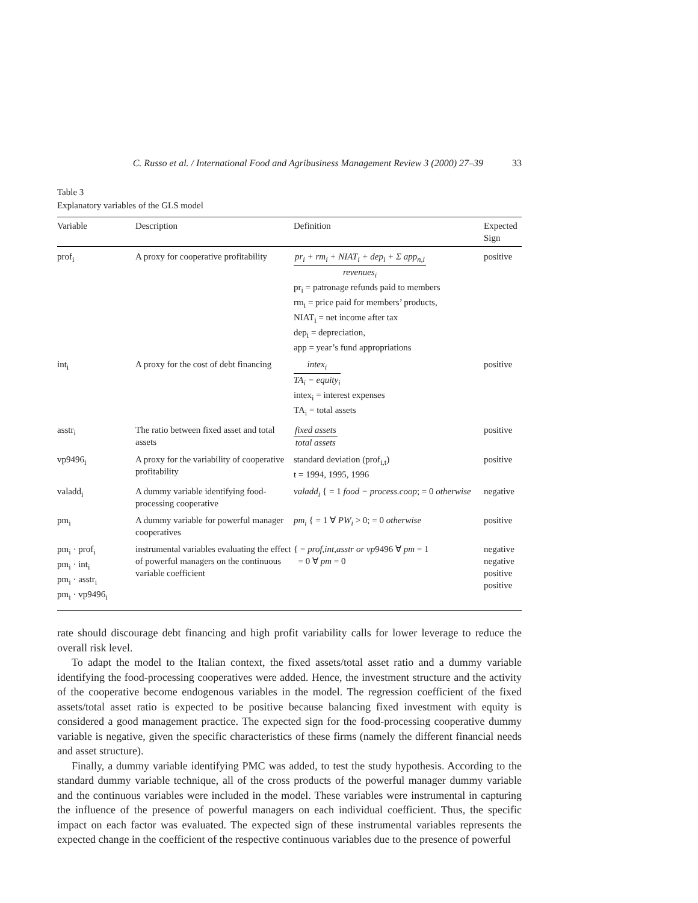C. Russo et al. / International Food and Agribusiness Management Review 3 (2000) 27–39 33
Table 3
Explanatory variables of the GLS model
| Variable | Description | Definition | Expected Sign |
| --- | --- | --- | --- |
| prof<sub>i</sub> | A proxy for cooperative profitability | pr<sub>i</sub> + rm<sub>i</sub> + NIAT<sub>i</sub> + dep<sub>i</sub> + Σ app<sub>n,i</sub> revenues<sub>i</sub> pr<sub>i</sub> = patronage refunds paid to members rm<sub>i</sub> = price paid for members’ products, NIAT<sub>i</sub> = net income after tax dep<sub>i</sub> = depreciation, app = year’s fund appropriations | positive |
| int<sub>i</sub> | A proxy for the cost of debt financing | intex<sub>i</sub> TA<sub>i</sub> − equity<sub>i</sub> intex<sub>i</sub> = interest expenses TA<sub>i</sub> = total assets | positive |
| asstr<sub>i</sub> | The ratio between fixed asset and total assets | fixed assets total assets | positive |
| vp9496<sub>i</sub> | A proxy for the variability of cooperative profitability | standard deviation (prof<sub>i,t</sub>) t = 1994, 1995, 1996 | positive |
| valadd<sub>i</sub> | A dummy variable identifying food-processing cooperative | valadd<sub>i</sub> { = 1 food − process.coop ; = 0 otherwise | negative |
| pm<sub>i</sub> | A dummy variable for powerful manager cooperatives | pm<sub>i</sub> { = 1 ∀ PW<sub>i</sub> > 0; = 0 otherwise | positive |
| pm<sub>i</sub> · prof<sub>i</sub> pm<sub>i</sub> · int<sub>i</sub> pm<sub>i</sub> · asstr<sub>i</sub> pm<sub>i</sub> · vp9496<sub>i</sub> | instrumental variables evaluating the effect of powerful managers on the continuous variable coefficient | { = prof,int,asstr or vp 9496 ∀ pm = 1 = 0 ∀ pm = 0 | negative negative positive positive |
rate should discourage debt financing and high profit variability calls for lower leverage to reduce the overall risk level.
To adapt the model to the Italian context, the fixed assets/total asset ratio and a dummy variable identifying the food-processing cooperatives were added. Hence, the investment structure and the activity of the cooperative become endogenous variables in the model. The regression coefficient of the fixed assets/total asset ratio is expected to be positive because balancing fixed investment with equity is considered a good management practice. The expected sign for the food-processing cooperative dummy variable is negative, given the specific characteristics of these firms (namely the different financial needs and asset structure).
Finally, a dummy variable identifying PMC was added, to test the study hypothesis. According to the standard dummy variable technique, all of the cross products of the powerful manager dummy variable and the continuous variables were included in the model. These variables were instrumental in capturing the influence of the presence of powerful managers on each individual coefficient. Thus, the specific impact on each factor was evaluated. The expected sign of these instrumental variables represents the expected change in the coefficient of the respective continuous variables due to the presence of powerful